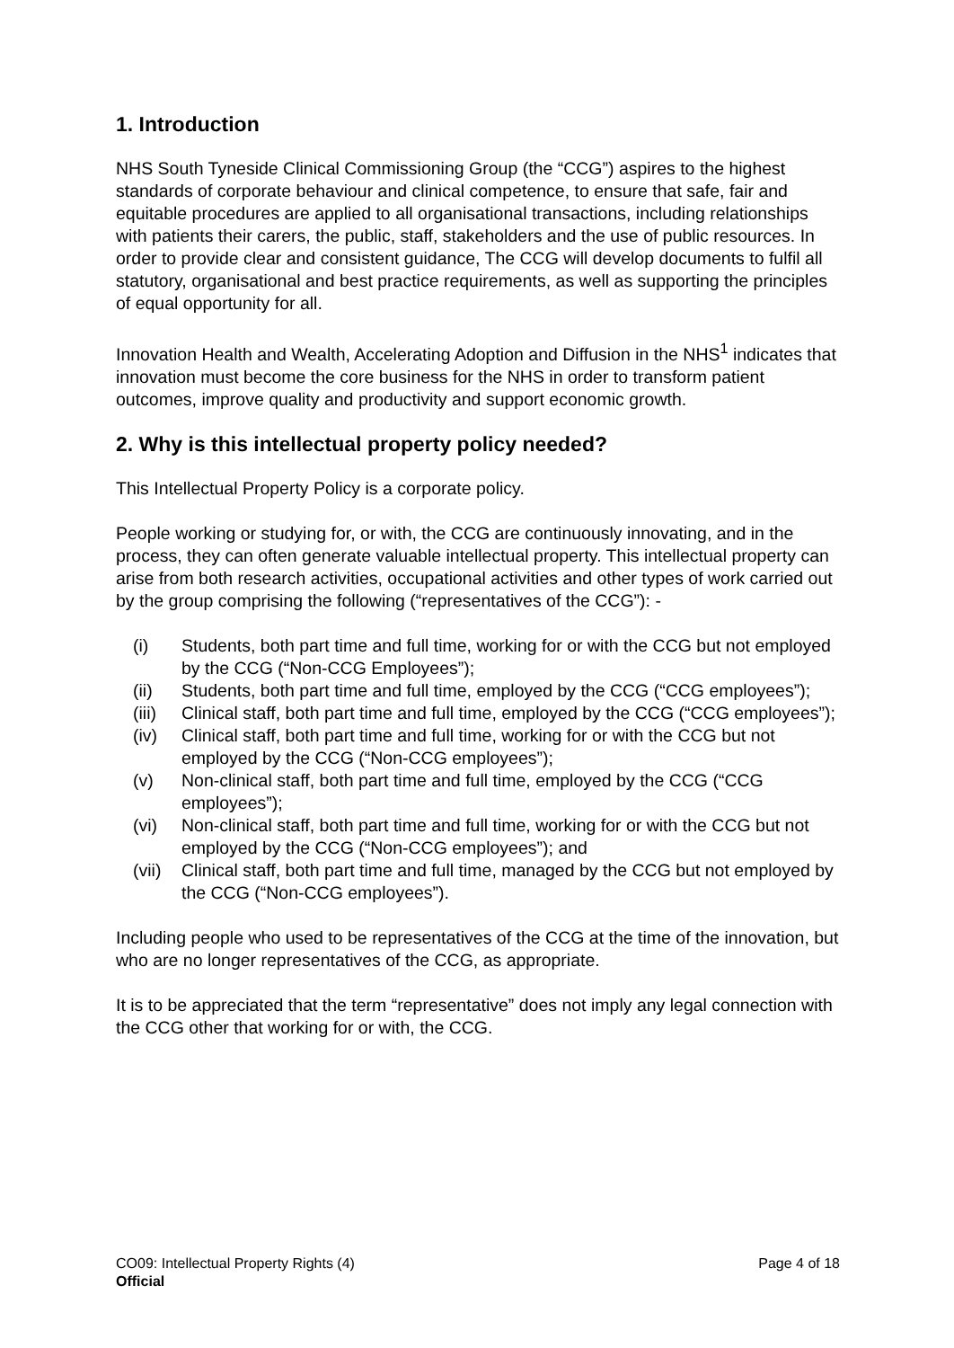1. Introduction
NHS South Tyneside Clinical Commissioning Group (the “CCG”) aspires to the highest standards of corporate behaviour and clinical competence, to ensure that safe, fair and equitable procedures are applied to all organisational transactions, including relationships with patients their carers, the public, staff, stakeholders and the use of public resources. In order to provide clear and consistent guidance, The CCG will develop documents to fulfil all statutory, organisational and best practice requirements, as well as supporting the principles of equal opportunity for all.
Innovation Health and Wealth, Accelerating Adoption and Diffusion in the NHS<sup>1</sup> indicates that innovation must become the core business for the NHS in order to transform patient outcomes, improve quality and productivity and support economic growth.
2. Why is this intellectual property policy needed?
This Intellectual Property Policy is a corporate policy.
People working or studying for, or with, the CCG are continuously innovating, and in the process, they can often generate valuable intellectual property. This intellectual property can arise from both research activities, occupational activities and other types of work carried out by the group comprising the following (“representatives of the CCG”): -
(i) Students, both part time and full time, working for or with the CCG but not employed by the CCG (“Non-CCG Employees”);
(ii) Students, both part time and full time, employed by the CCG (“CCG employees”);
(iii) Clinical staff, both part time and full time, employed by the CCG (“CCG employees”);
(iv) Clinical staff, both part time and full time, working for or with the CCG but not employed by the CCG (“Non-CCG employees”);
(v) Non-clinical staff, both part time and full time, employed by the CCG (“CCG employees”);
(vi) Non-clinical staff, both part time and full time, working for or with the CCG but not employed by the CCG (“Non-CCG employees”); and
(vii) Clinical staff, both part time and full time, managed by the CCG but not employed by the CCG (“Non-CCG employees”).
Including people who used to be representatives of the CCG at the time of the innovation, but who are no longer representatives of the CCG, as appropriate.
It is to be appreciated that the term “representative” does not imply any legal connection with the CCG other that working for or with, the CCG.
CO09: Intellectual Property Rights (4) Page 4 of 18
Official